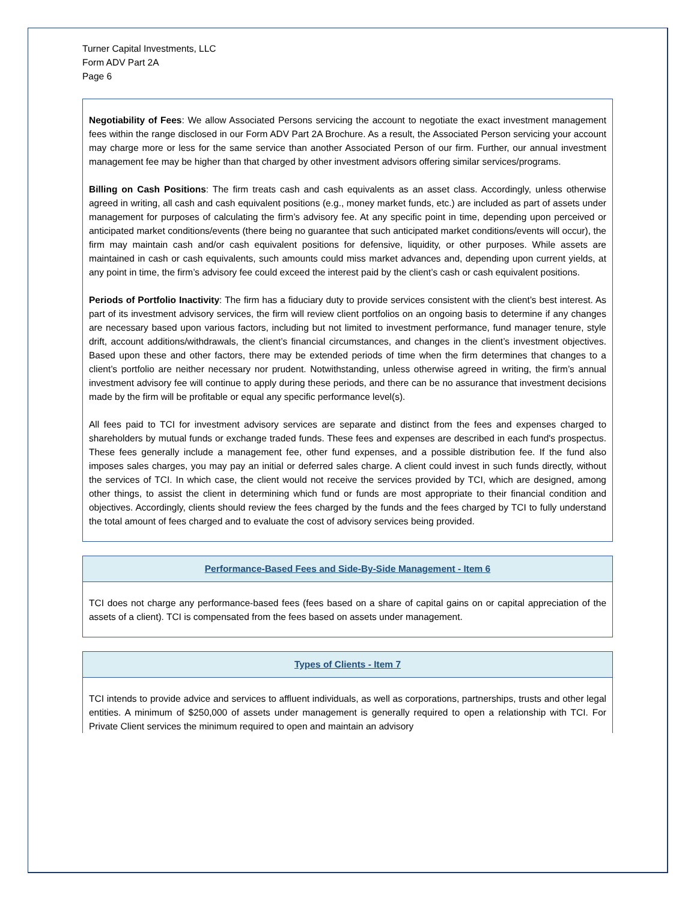Turner Capital Investments, LLC
Form ADV Part 2A
Page 6
Negotiability of Fees: We allow Associated Persons servicing the account to negotiate the exact investment management fees within the range disclosed in our Form ADV Part 2A Brochure. As a result, the Associated Person servicing your account may charge more or less for the same service than another Associated Person of our firm. Further, our annual investment management fee may be higher than that charged by other investment advisors offering similar services/programs.
Billing on Cash Positions: The firm treats cash and cash equivalents as an asset class. Accordingly, unless otherwise agreed in writing, all cash and cash equivalent positions (e.g., money market funds, etc.) are included as part of assets under management for purposes of calculating the firm’s advisory fee. At any specific point in time, depending upon perceived or anticipated market conditions/events (there being no guarantee that such anticipated market conditions/events will occur), the firm may maintain cash and/or cash equivalent positions for defensive, liquidity, or other purposes. While assets are maintained in cash or cash equivalents, such amounts could miss market advances and, depending upon current yields, at any point in time, the firm’s advisory fee could exceed the interest paid by the client’s cash or cash equivalent positions.
Periods of Portfolio Inactivity: The firm has a fiduciary duty to provide services consistent with the client’s best interest. As part of its investment advisory services, the firm will review client portfolios on an ongoing basis to determine if any changes are necessary based upon various factors, including but not limited to investment performance, fund manager tenure, style drift, account additions/withdrawals, the client’s financial circumstances, and changes in the client’s investment objectives. Based upon these and other factors, there may be extended periods of time when the firm determines that changes to a client’s portfolio are neither necessary nor prudent. Notwithstanding, unless otherwise agreed in writing, the firm’s annual investment advisory fee will continue to apply during these periods, and there can be no assurance that investment decisions made by the firm will be profitable or equal any specific performance level(s).
All fees paid to TCI for investment advisory services are separate and distinct from the fees and expenses charged to shareholders by mutual funds or exchange traded funds. These fees and expenses are described in each fund's prospectus. These fees generally include a management fee, other fund expenses, and a possible distribution fee. If the fund also imposes sales charges, you may pay an initial or deferred sales charge. A client could invest in such funds directly, without the services of TCI. In which case, the client would not receive the services provided by TCI, which are designed, among other things, to assist the client in determining which fund or funds are most appropriate to their financial condition and objectives. Accordingly, clients should review the fees charged by the funds and the fees charged by TCI to fully understand the total amount of fees charged and to evaluate the cost of advisory services being provided.
Performance-Based Fees and Side-By-Side Management - Item 6
TCI does not charge any performance-based fees (fees based on a share of capital gains on or capital appreciation of the assets of a client). TCI is compensated from the fees based on assets under management.
Types of Clients - Item 7
TCI intends to provide advice and services to affluent individuals, as well as corporations, partnerships, trusts and other legal entities. A minimum of $250,000 of assets under management is generally required to open a relationship with TCI. For Private Client services the minimum required to open and maintain an advisory